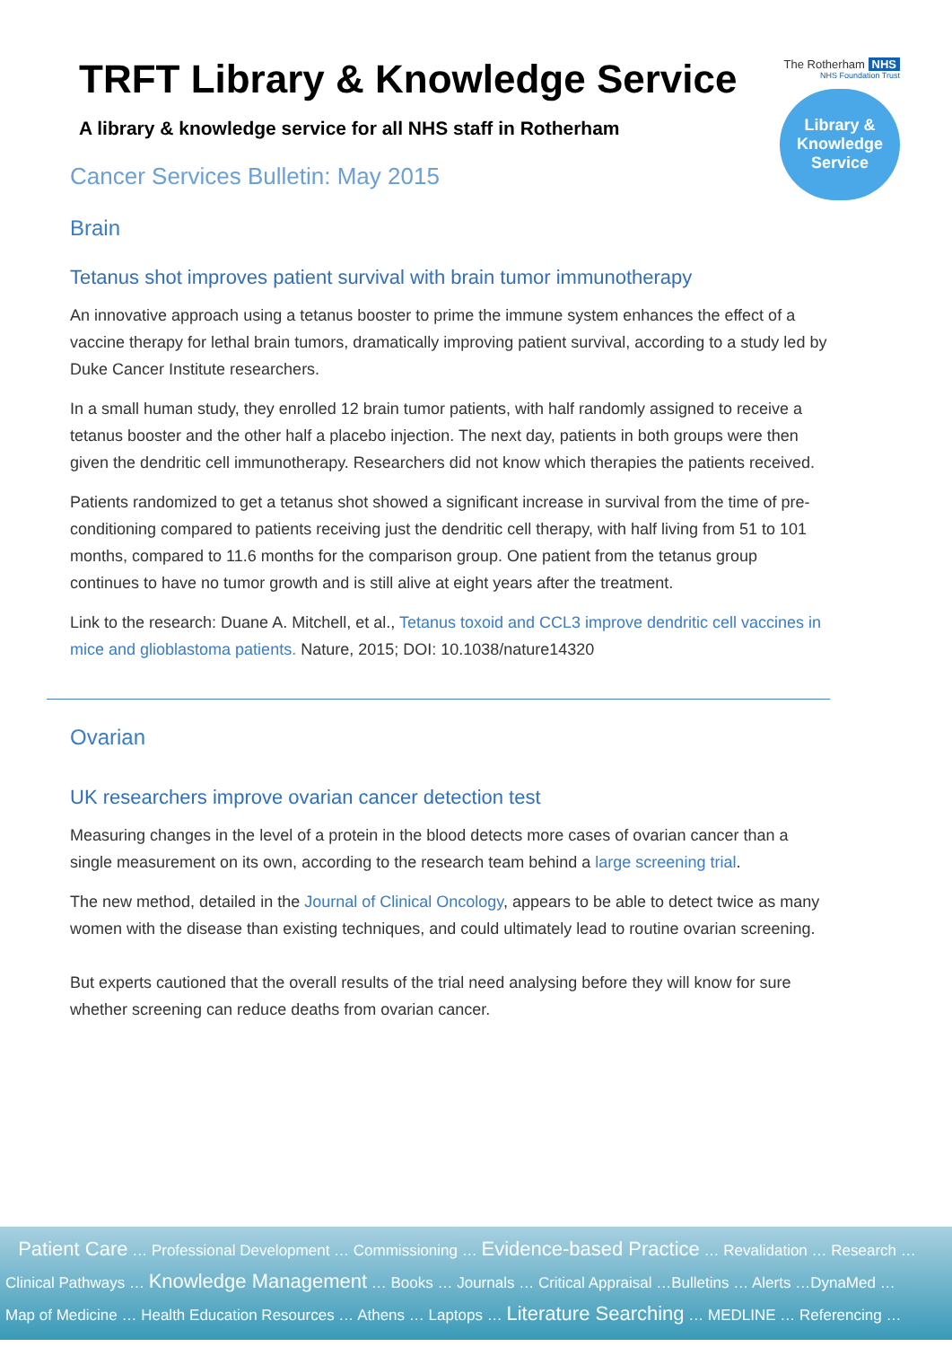The Rotherham NHS
NHS Foundation Trust
Library &
Knowledge
Service
TRFT Library & Knowledge Service
A library & knowledge service for all NHS staff in Rotherham
Cancer Services Bulletin: May 2015
Brain
Tetanus shot improves patient survival with brain tumor immunotherapy
An innovative approach using a tetanus booster to prime the immune system enhances the effect of a vaccine therapy for lethal brain tumors, dramatically improving patient survival, according to a study led by Duke Cancer Institute researchers.
In a small human study, they enrolled 12 brain tumor patients, with half randomly assigned to receive a tetanus booster and the other half a placebo injection. The next day, patients in both groups were then given the dendritic cell immunotherapy. Researchers did not know which therapies the patients received.
Patients randomized to get a tetanus shot showed a significant increase in survival from the time of pre-conditioning compared to patients receiving just the dendritic cell therapy, with half living from 51 to 101 months, compared to 11.6 months for the comparison group. One patient from the tetanus group continues to have no tumor growth and is still alive at eight years after the treatment.
Link to the research: Duane A. Mitchell, et al., Tetanus toxoid and CCL3 improve dendritic cell vaccines in mice and glioblastoma patients. Nature, 2015; DOI: 10.1038/nature14320
Ovarian
UK researchers improve ovarian cancer detection test
Measuring changes in the level of a protein in the blood detects more cases of ovarian cancer than a single measurement on its own, according to the research team behind a large screening trial.
The new method, detailed in the Journal of Clinical Oncology, appears to be able to detect twice as many women with the disease than existing techniques, and could ultimately lead to routine ovarian screening.
But experts cautioned that the overall results of the trial need analysing before they will know for sure whether screening can reduce deaths from ovarian cancer.
Patient Care … Professional Development … Commissioning … Evidence-based Practice … Revalidation … Research …
Clinical Pathways … Knowledge Management … Books … Journals … Critical Appraisal …Bulletins … Alerts …DynaMed …
Map of Medicine … Health Education Resources … Athens … Laptops … Literature Searching … MEDLINE … Referencing …